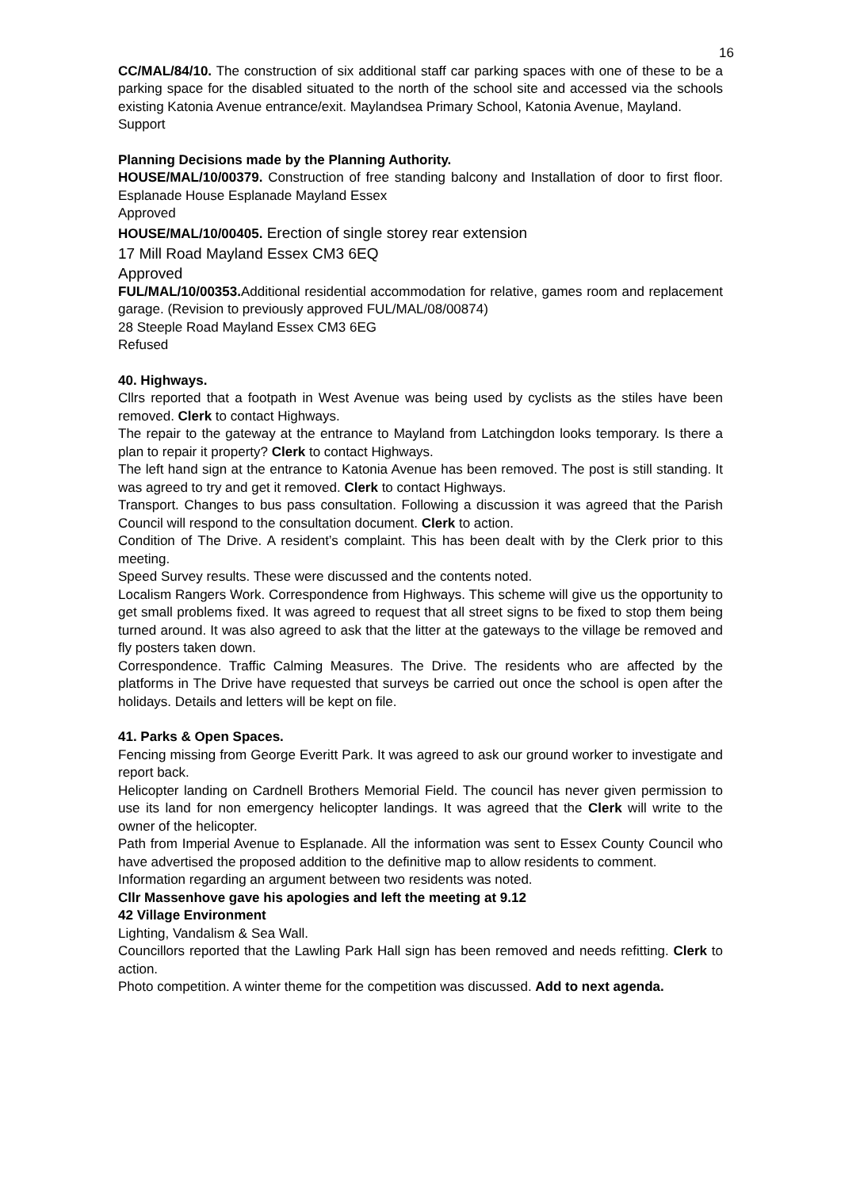16
CC/MAL/84/10. The construction of six additional staff car parking spaces with one of these to be a parking space for the disabled situated to the north of the school site and accessed via the schools existing Katonia Avenue entrance/exit. Maylandsea Primary School, Katonia Avenue, Mayland.
Support
Planning Decisions made by the Planning Authority.
HOUSE/MAL/10/00379. Construction of free standing balcony and Installation of door to first floor. Esplanade House Esplanade Mayland Essex
Approved
HOUSE/MAL/10/00405. Erection of single storey rear extension
17 Mill Road Mayland Essex CM3 6EQ
Approved
FUL/MAL/10/00353. Additional residential accommodation for relative, games room and replacement garage. (Revision to previously approved FUL/MAL/08/00874)
28 Steeple Road Mayland Essex CM3 6EG
Refused
40. Highways.
Cllrs reported that a footpath in West Avenue was being used by cyclists as the stiles have been removed. Clerk to contact Highways.
The repair to the gateway at the entrance to Mayland from Latchingdon looks temporary. Is there a plan to repair it property? Clerk to contact Highways.
The left hand sign at the entrance to Katonia Avenue has been removed. The post is still standing. It was agreed to try and get it removed. Clerk to contact Highways.
Transport. Changes to bus pass consultation. Following a discussion it was agreed that the Parish Council will respond to the consultation document. Clerk to action.
Condition of The Drive. A resident’s complaint. This has been dealt with by the Clerk prior to this meeting.
Speed Survey results. These were discussed and the contents noted.
Localism Rangers Work. Correspondence from Highways. This scheme will give us the opportunity to get small problems fixed. It was agreed to request that all street signs to be fixed to stop them being turned around. It was also agreed to ask that the litter at the gateways to the village be removed and fly posters taken down.
Correspondence. Traffic Calming Measures. The Drive. The residents who are affected by the platforms in The Drive have requested that surveys be carried out once the school is open after the holidays. Details and letters will be kept on file.
41. Parks & Open Spaces.
Fencing missing from George Everitt Park. It was agreed to ask our ground worker to investigate and report back.
Helicopter landing on Cardnell Brothers Memorial Field. The council has never given permission to use its land for non emergency helicopter landings. It was agreed that the Clerk will write to the owner of the helicopter.
Path from Imperial Avenue to Esplanade. All the information was sent to Essex County Council who have advertised the proposed addition to the definitive map to allow residents to comment.
Information regarding an argument between two residents was noted.
Cllr Massenhove gave his apologies and left the meeting at 9.12
42 Village Environment
Lighting, Vandalism & Sea Wall.
Councillors reported that the Lawling Park Hall sign has been removed and needs refitting. Clerk to action.
Photo competition. A winter theme for the competition was discussed. Add to next agenda.